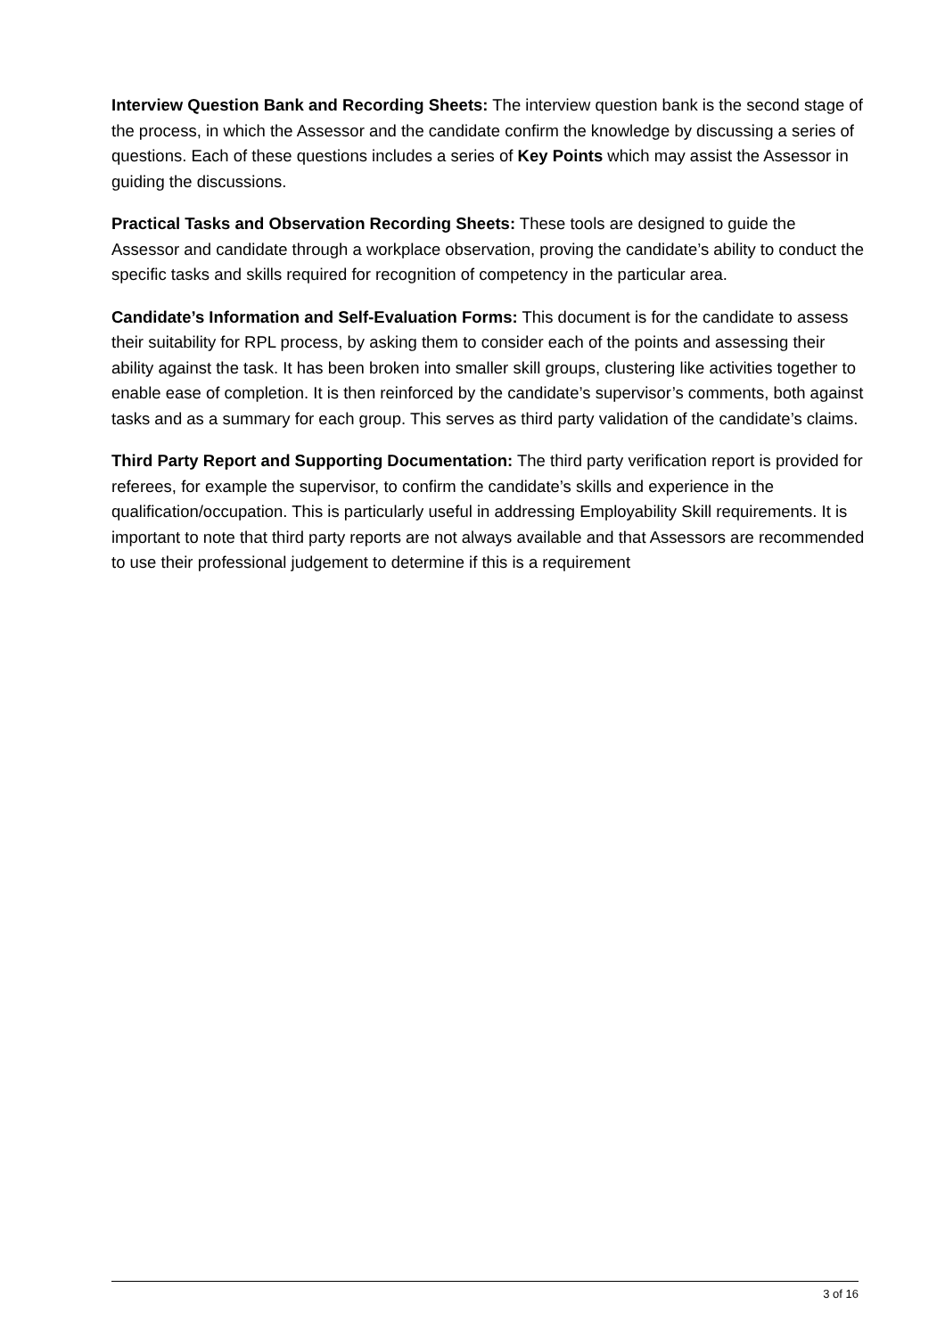Interview Question Bank and Recording Sheets: The interview question bank is the second stage of the process, in which the Assessor and the candidate confirm the knowledge by discussing a series of questions. Each of these questions includes a series of Key Points which may assist the Assessor in guiding the discussions.
Practical Tasks and Observation Recording Sheets: These tools are designed to guide the Assessor and candidate through a workplace observation, proving the candidate’s ability to conduct the specific tasks and skills required for recognition of competency in the particular area.
Candidate’s Information and Self-Evaluation Forms: This document is for the candidate to assess their suitability for RPL process, by asking them to consider each of the points and assessing their ability against the task. It has been broken into smaller skill groups, clustering like activities together to enable ease of completion. It is then reinforced by the candidate’s supervisor’s comments, both against tasks and as a summary for each group. This serves as third party validation of the candidate’s claims.
Third Party Report and Supporting Documentation: The third party verification report is provided for referees, for example the supervisor, to confirm the candidate’s skills and experience in the qualification/occupation. This is particularly useful in addressing Employability Skill requirements. It is important to note that third party reports are not always available and that Assessors are recommended to use their professional judgement to determine if this is a requirement
3 of 16